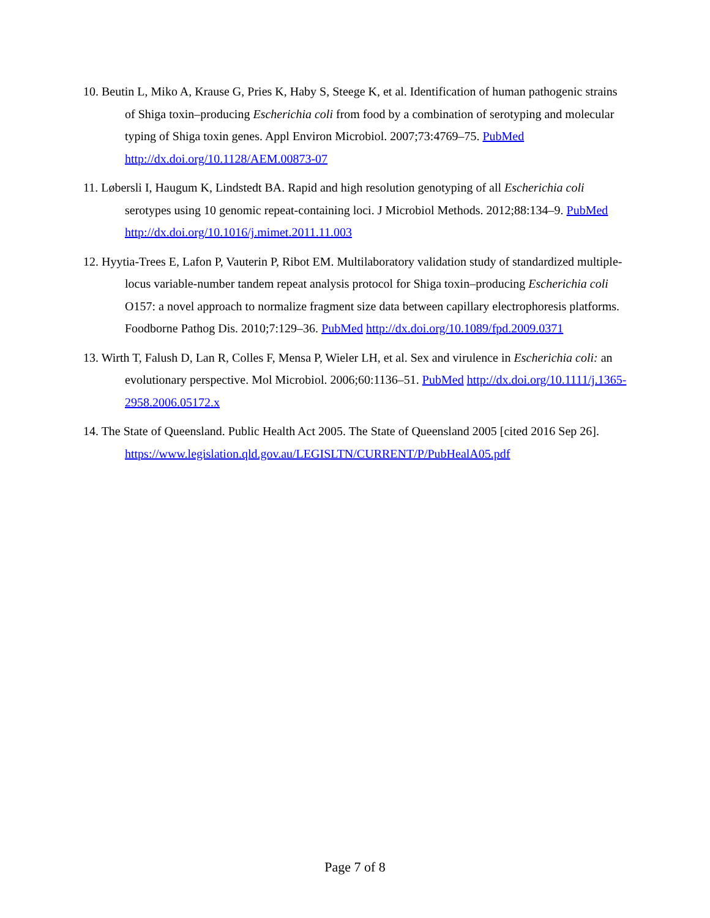10. Beutin L, Miko A, Krause G, Pries K, Haby S, Steege K, et al. Identification of human pathogenic strains of Shiga toxin–producing Escherichia coli from food by a combination of serotyping and molecular typing of Shiga toxin genes. Appl Environ Microbiol. 2007;73:4769–75. PubMed http://dx.doi.org/10.1128/AEM.00873-07
11. Løbersli I, Haugum K, Lindstedt BA. Rapid and high resolution genotyping of all Escherichia coli serotypes using 10 genomic repeat-containing loci. J Microbiol Methods. 2012;88:134–9. PubMed http://dx.doi.org/10.1016/j.mimet.2011.11.003
12. Hyytia-Trees E, Lafon P, Vauterin P, Ribot EM. Multilaboratory validation study of standardized multiple-locus variable-number tandem repeat analysis protocol for Shiga toxin–producing Escherichia coli O157: a novel approach to normalize fragment size data between capillary electrophoresis platforms. Foodborne Pathog Dis. 2010;7:129–36. PubMed http://dx.doi.org/10.1089/fpd.2009.0371
13. Wirth T, Falush D, Lan R, Colles F, Mensa P, Wieler LH, et al. Sex and virulence in Escherichia coli: an evolutionary perspective. Mol Microbiol. 2006;60:1136–51. PubMed http://dx.doi.org/10.1111/j.1365-2958.2006.05172.x
14. The State of Queensland. Public Health Act 2005. The State of Queensland 2005 [cited 2016 Sep 26]. https://www.legislation.qld.gov.au/LEGISLTN/CURRENT/P/PubHealA05.pdf
Page 7 of 8